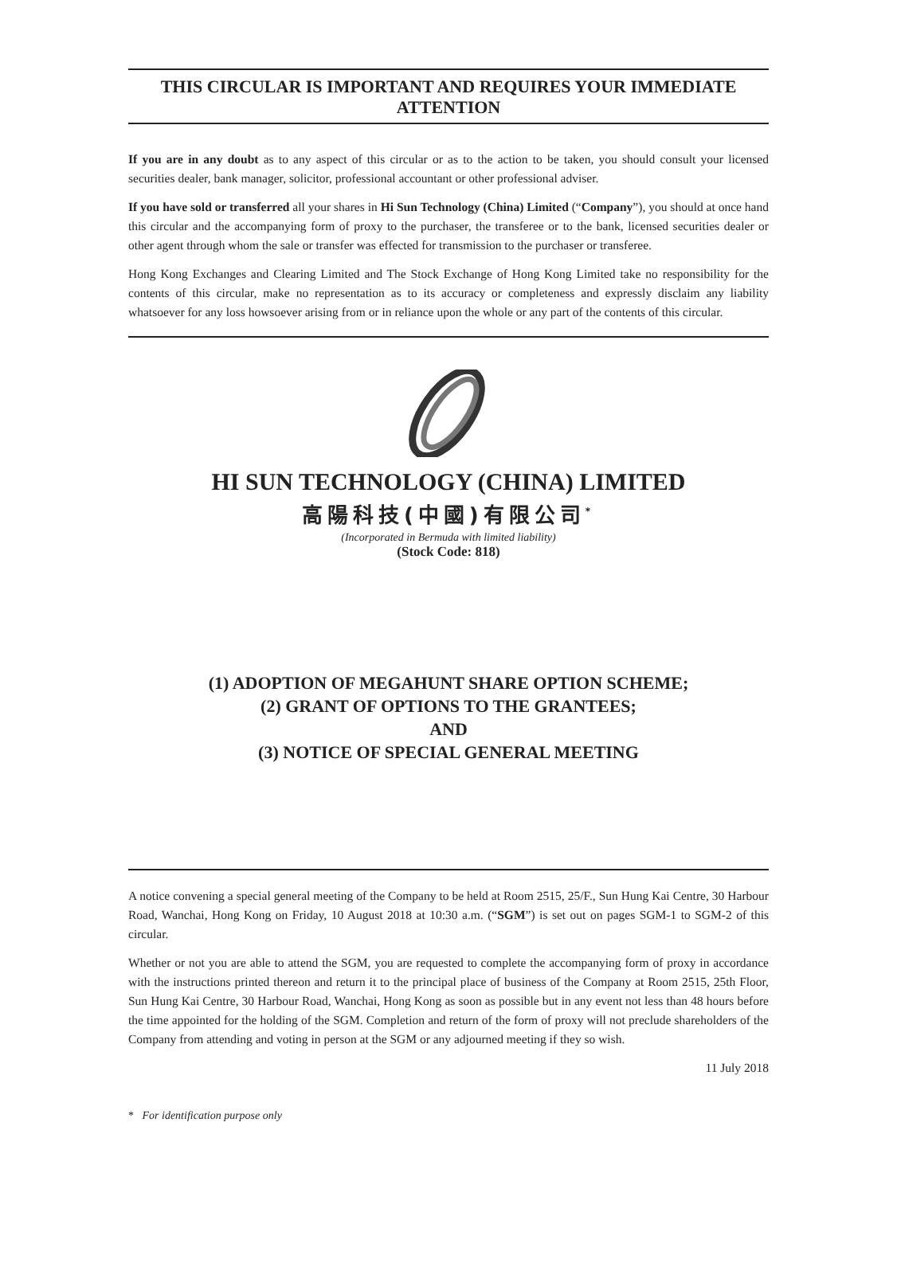THIS CIRCULAR IS IMPORTANT AND REQUIRES YOUR IMMEDIATE ATTENTION
If you are in any doubt as to any aspect of this circular or as to the action to be taken, you should consult your licensed securities dealer, bank manager, solicitor, professional accountant or other professional adviser.
If you have sold or transferred all your shares in Hi Sun Technology (China) Limited (“Company”), you should at once hand this circular and the accompanying form of proxy to the purchaser, the transferee or to the bank, licensed securities dealer or other agent through whom the sale or transfer was effected for transmission to the purchaser or transferee.
Hong Kong Exchanges and Clearing Limited and The Stock Exchange of Hong Kong Limited take no responsibility for the contents of this circular, make no representation as to its accuracy or completeness and expressly disclaim any liability whatsoever for any loss howsoever arising from or in reliance upon the whole or any part of the contents of this circular.
HI SUN TECHNOLOGY (CHINA) LIMITED
高陽科技(中國)有限公司<sup>*</sup>
(Incorporated in Bermuda with limited liability)
(Stock Code: 818)
(1) ADOPTION OF MEGAHUNT SHARE OPTION SCHEME;
(2) GRANT OF OPTIONS TO THE GRANTEES;
AND
(3) NOTICE OF SPECIAL GENERAL MEETING
A notice convening a special general meeting of the Company to be held at Room 2515, 25/F., Sun Hung Kai Centre, 30 Harbour Road, Wanchai, Hong Kong on Friday, 10 August 2018 at 10:30 a.m. (“SGM”) is set out on pages SGM-1 to SGM-2 of this circular.
Whether or not you are able to attend the SGM, you are requested to complete the accompanying form of proxy in accordance with the instructions printed thereon and return it to the principal place of business of the Company at Room 2515, 25th Floor, Sun Hung Kai Centre, 30 Harbour Road, Wanchai, Hong Kong as soon as possible but in any event not less than 48 hours before the time appointed for the holding of the SGM. Completion and return of the form of proxy will not preclude shareholders of the Company from attending and voting in person at the SGM or any adjourned meeting if they so wish.
11 July 2018
* For identification purpose only